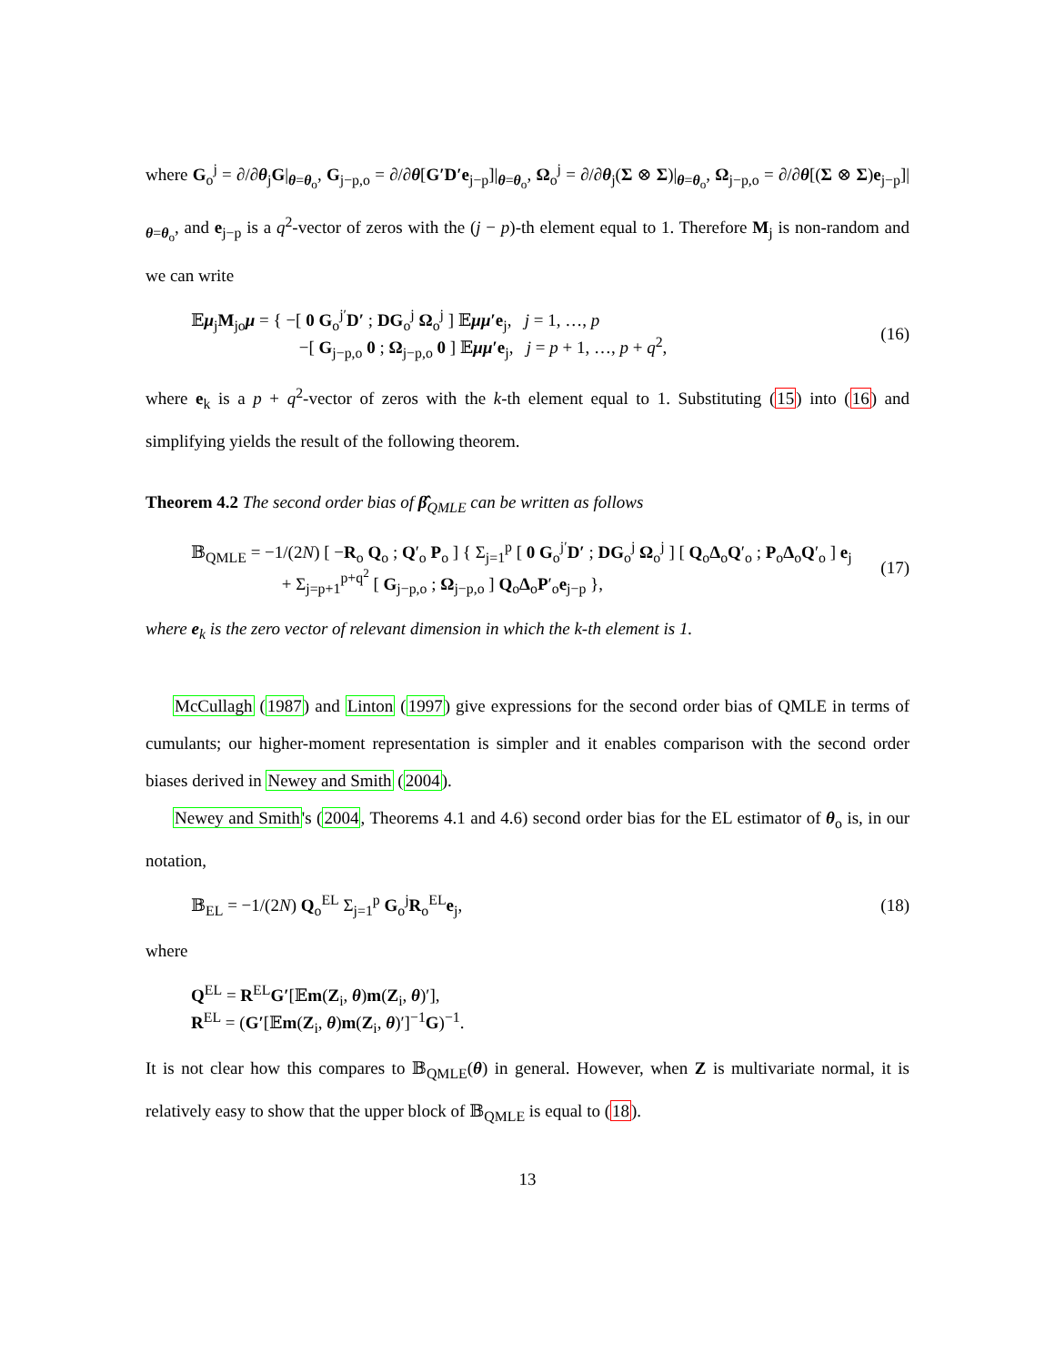where G<sub>o</sub><sup>j</sup> = ∂/∂θ<sub>j</sub>G|<sub>θ=θ<sub>o</sub></sub>, G<sub>j−p,o</sub> = ∂/∂θ[G′D′e<sub>j−p</sub>]|<sub>θ=θ<sub>o</sub></sub>, Ω<sub>o</sub><sup>j</sup> = ∂/∂θ<sub>j</sub>(Σ ⊗ Σ)|<sub>θ=θ<sub>o</sub></sub>, Ω<sub>j−p,o</sub> = ∂/∂θ[(Σ ⊗ Σ)e<sub>j−p</sub>]|<sub>θ=θ<sub>o</sub></sub>, and e<sub>j−p</sub> is a q<sup>2</sup>-vector of zeros with the (j − p)-th element equal to 1. Therefore M<sub>j</sub> is non-random and we can write
𝔼μ<sub>j</sub>M<sub>jo</sub>μ = { −[ 0 G<sub>o</sub><sup>j′</sup>D′ ; DG<sub>o</sub><sup>j</sup> Ω<sub>o</sub><sup>j</sup> ] 𝔼μμ′e<sub>j</sub>, j = 1, …, p
−[ G<sub>j−p,o</sub> 0 ; Ω<sub>j−p,o</sub> 0 ] 𝔼μμ′e<sub>j</sub>, j = p + 1, …, p + q<sup>2</sup>,
(16)
where e<sub>k</sub> is a p + q<sup>2</sup>-vector of zeros with the k-th element equal to 1. Substituting (15) into (16) and simplifying yields the result of the following theorem.
Theorem 4.2 The second order bias of β̂<sub>QMLE</sub> can be written as follows
𝔹<sub>QMLE</sub> = −1/(2N) [ −R<sub>o</sub> Q<sub>o</sub> ; Q′<sub>o</sub> P<sub>o</sub> ] { Σ<sub>j=1</sub><sup>p</sup> [ 0 G<sub>o</sub><sup>j′</sup>D′ ; DG<sub>o</sub><sup>j</sup> Ω<sub>o</sub><sup>j</sup> ] [ Q<sub>o</sub>Δ<sub>o</sub>Q′<sub>o</sub> ; P<sub>o</sub>Δ<sub>o</sub>Q′<sub>o</sub> ] e<sub>j</sub>
+ Σ<sub>j=p+1</sub><sup>p+q<sup>2</sup></sup> [ G<sub>j−p,o</sub> ; Ω<sub>j−p,o</sub> ] Q<sub>o</sub>Δ<sub>o</sub>P′<sub>o</sub>e<sub>j−p</sub> },
(17)
where e<sub>k</sub> is the zero vector of relevant dimension in which the k-th element is 1.
McCullagh (1987) and Linton (1997) give expressions for the second order bias of QMLE in terms of cumulants; our higher-moment representation is simpler and it enables comparison with the second order biases derived in Newey and Smith (2004).
Newey and Smith's (2004, Theorems 4.1 and 4.6) second order bias for the EL estimator of θ<sub>o</sub> is, in our notation,
𝔹<sub>EL</sub> = −1/(2N) Q<sub>o</sub><sup>EL</sup> Σ<sub>j=1</sub><sup>p</sup> G<sub>o</sub><sup>j</sup>R<sub>o</sub><sup>EL</sup>e<sub>j</sub>,
(18)
where
Q<sup>EL</sup> = R<sup>EL</sup>G′[𝔼m(Z<sub>i</sub>, θ)m(Z<sub>i</sub>, θ)′],
R<sup>EL</sup> = (G′[𝔼m(Z<sub>i</sub>, θ)m(Z<sub>i</sub>, θ)′]<sup>−1</sup>G)<sup>−1</sup>.
It is not clear how this compares to 𝔹<sub>QMLE</sub>(θ) in general. However, when Z is multivariate normal, it is relatively easy to show that the upper block of 𝔹<sub>QMLE</sub> is equal to (18).
13